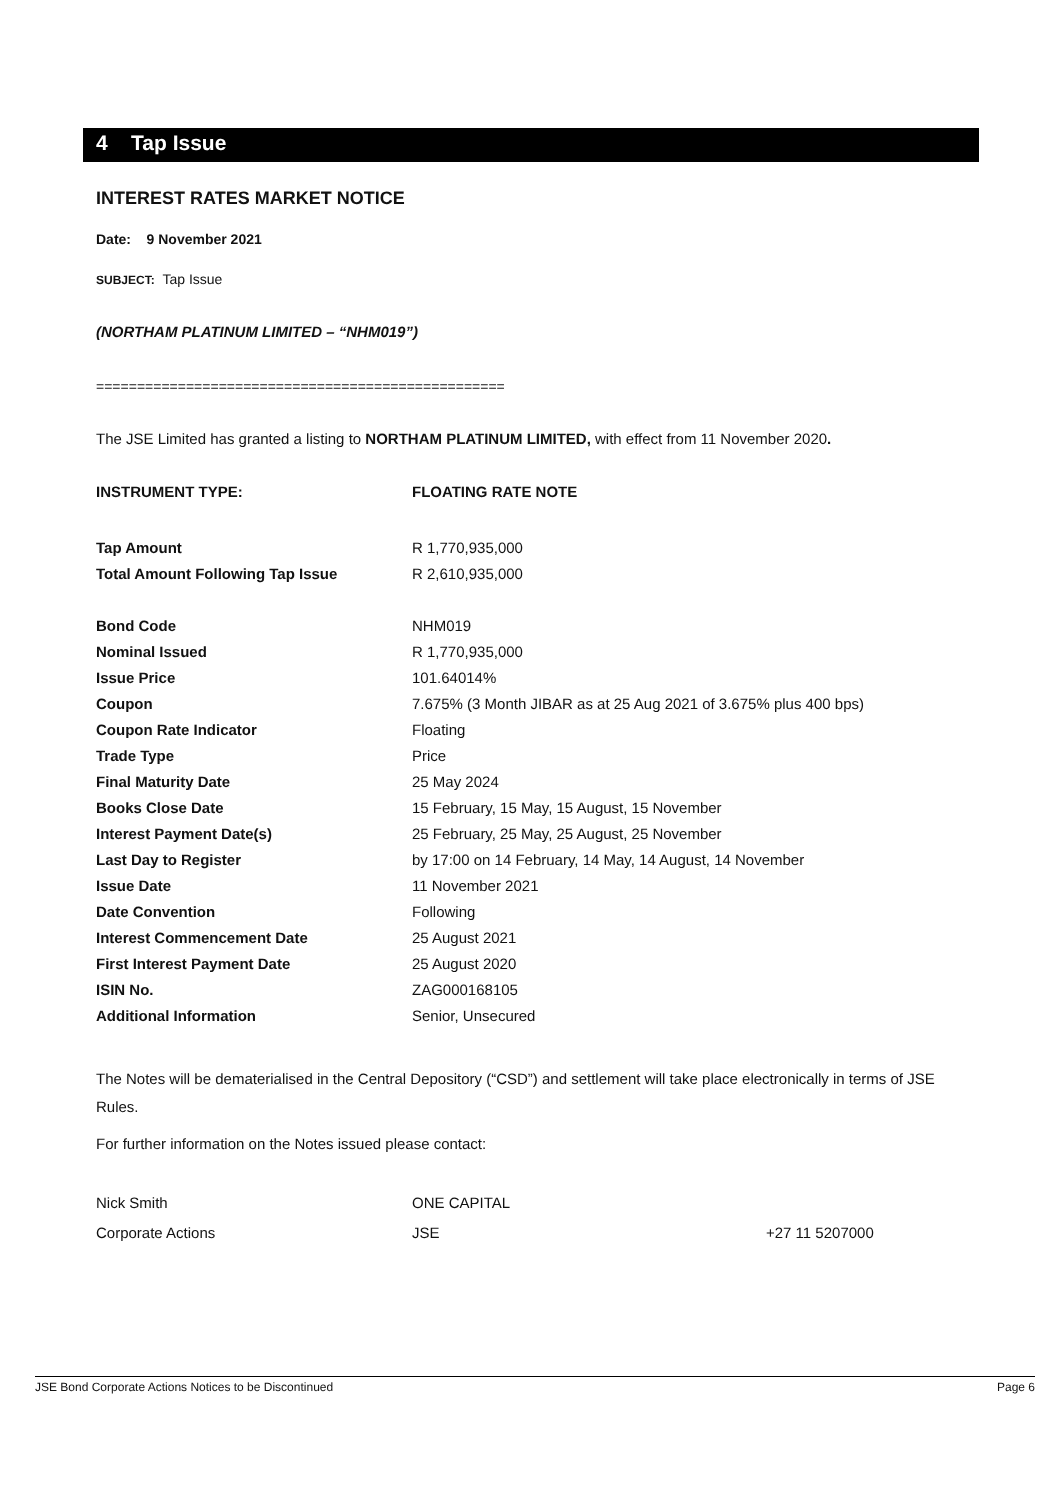4 Tap Issue
INTEREST RATES MARKET NOTICE
Date: 9 November 2021
SUBJECT: Tap Issue
(NORTHAM PLATINUM LIMITED – “NHM019”)
==================================================
The JSE Limited has granted a listing to NORTHAM PLATINUM LIMITED, with effect from 11 November 2020.
| INSTRUMENT TYPE: | FLOATING RATE NOTE |
| Tap Amount | R 1,770,935,000 |
| Total Amount Following Tap Issue | R 2,610,935,000 |
| Bond Code | NHM019 |
| Nominal Issued | R 1,770,935,000 |
| Issue Price | 101.64014% |
| Coupon | 7.675% (3 Month JIBAR as at 25 Aug 2021 of 3.675% plus 400 bps) |
| Coupon Rate Indicator | Floating |
| Trade Type | Price |
| Final Maturity Date | 25 May 2024 |
| Books Close Date | 15 February, 15 May, 15 August, 15 November |
| Interest Payment Date(s) | 25 February, 25 May, 25 August, 25 November |
| Last Day to Register | by 17:00 on 14 February, 14 May, 14 August, 14 November |
| Issue Date | 11 November 2021 |
| Date Convention | Following |
| Interest Commencement Date | 25 August 2021 |
| First Interest Payment Date | 25 August 2020 |
| ISIN No. | ZAG000168105 |
| Additional Information | Senior, Unsecured |
The Notes will be dematerialised in the Central Depository (“CSD”) and settlement will take place electronically in terms of JSE Rules.
For further information on the Notes issued please contact:
| Nick Smith | ONE CAPITAL | |
| Corporate Actions | JSE | +27 11 5207000 |
JSE Bond Corporate Actions Notices to be Discontinued Page 6